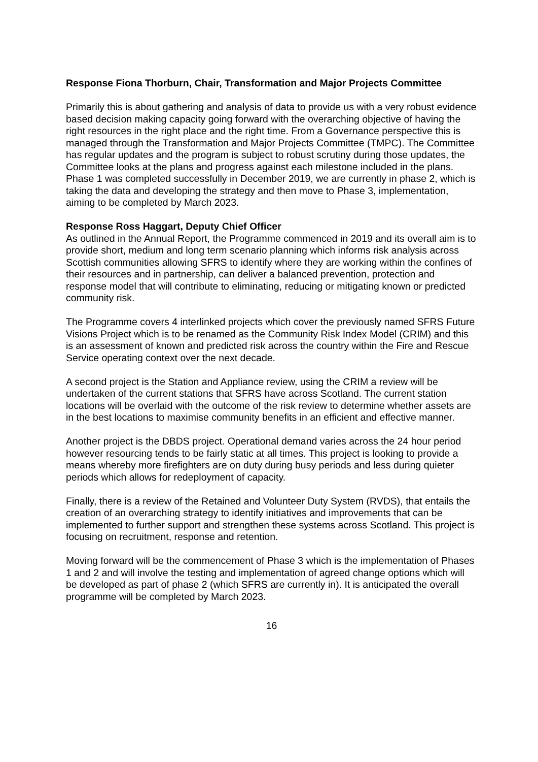Response Fiona Thorburn, Chair, Transformation and Major Projects Committee
Primarily this is about gathering and analysis of data to provide us with a very robust evidence based decision making capacity going forward with the overarching objective of having the right resources in the right place and the right time. From a Governance perspective this is managed through the Transformation and Major Projects Committee (TMPC). The Committee has regular updates and the program is subject to robust scrutiny during those updates, the Committee looks at the plans and progress against each milestone included in the plans. Phase 1 was completed successfully in December 2019, we are currently in phase 2, which is taking the data and developing the strategy and then move to Phase 3, implementation, aiming to be completed by March 2023.
Response Ross Haggart, Deputy Chief Officer
As outlined in the Annual Report, the Programme commenced in 2019 and its overall aim is to provide short, medium and long term scenario planning which informs risk analysis across Scottish communities allowing SFRS to identify where they are working within the confines of their resources and in partnership, can deliver a balanced prevention, protection and response model that will contribute to eliminating, reducing or mitigating known or predicted community risk.
The Programme covers 4 interlinked projects which cover the previously named SFRS Future Visions Project which is to be renamed as the Community Risk Index Model (CRIM) and this is an assessment of known and predicted risk across the country within the Fire and Rescue Service operating context over the next decade.
A second project is the Station and Appliance review, using the CRIM a review will be undertaken of the current stations that SFRS have across Scotland. The current station locations will be overlaid with the outcome of the risk review to determine whether assets are in the best locations to maximise community benefits in an efficient and effective manner.
Another project is the DBDS project. Operational demand varies across the 24 hour period however resourcing tends to be fairly static at all times. This project is looking to provide a means whereby more firefighters are on duty during busy periods and less during quieter periods which allows for redeployment of capacity.
Finally, there is a review of the Retained and Volunteer Duty System (RVDS), that entails the creation of an overarching strategy to identify initiatives and improvements that can be implemented to further support and strengthen these systems across Scotland. This project is focusing on recruitment, response and retention.
Moving forward will be the commencement of Phase 3 which is the implementation of Phases 1 and 2 and will involve the testing and implementation of agreed change options which will be developed as part of phase 2 (which SFRS are currently in). It is anticipated the overall programme will be completed by March 2023.
16